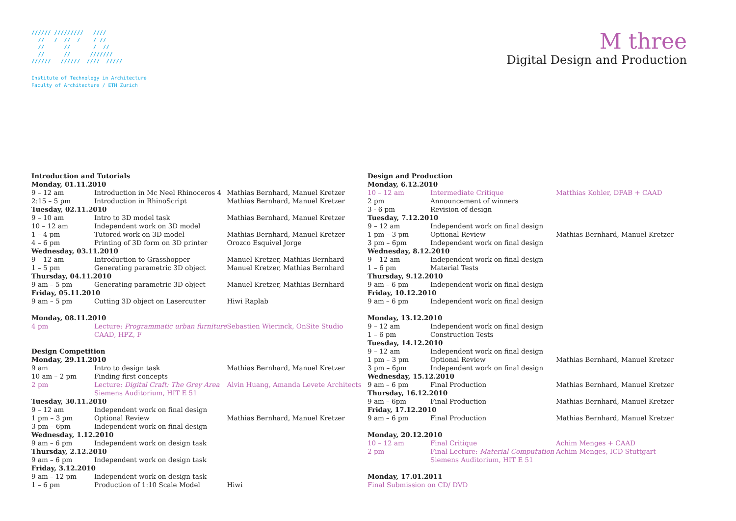////// /////////   ////
  //   /  //  /    / //
  //      //       /  //
  //      //      ///////
//////   //////  ////  /////
Institute of Technology in Architecture
Faculty of Architecture / ETH Zurich
M three
Digital Design and Production
| Introduction and Tutorials | | |
| --- | --- | --- |
| Monday, 01.11.2010 | | |
| 9 – 12 am | Introduction in Mc Neel Rhinoceros 4 | Mathias Bernhard, Manuel Kretzer |
| 2:15 – 5 pm | Introduction in RhinoScript | Mathias Bernhard, Manuel Kretzer |
| Tuesday, 02.11.2010 | | |
| 9 – 10 am | Intro to 3D model task | Mathias Bernhard, Manuel Kretzer |
| 10 – 12 am | Independent work on 3D model | |
| 1 – 4 pm | Tutored work on 3D model | Mathias Bernhard, Manuel Kretzer |
| 4 – 6 pm | Printing of 3D form on 3D printer | Orozco Esquivel Jorge |
| Wednesday, 03.11.2010 | | |
| 9 – 12 am | Introduction to Grasshopper | Manuel Kretzer, Mathias Bernhard |
| 1 – 5 pm | Generating parametric 3D object | Manuel Kretzer, Mathias Bernhard |
| Thursday, 04.11.2010 | | |
| 9 am – 5 pm | Generating parametric 3D object | Manuel Kretzer, Mathias Bernhard |
| Friday, 05.11.2010 | | |
| 9 am – 5 pm | Cutting 3D object on Lasercutter | Hiwi Raplab |
| Monday, 08.11.2010 | | |
| 4 pm | Lecture: Programmatic urban furniture CAAD, HPZ, F | Sebastien Wierinck, OnSite Studio |
| Design Competition | | |
| Monday, 29.11.2010 | | |
| 9 am | Intro to design task | Mathias Bernhard, Manuel Kretzer |
| 10 am – 2 pm | Finding first concepts | |
| 2 pm | Lecture: Digital Craft: The Grey Area Siemens Auditorium, HIT E 51 | Alvin Huang, Amanda Levete Architects |
| Tuesday, 30.11.2010 | | |
| 9 – 12 am | Independent work on final design | |
| 1 pm – 3 pm | Optional Review | Mathias Bernhard, Manuel Kretzer |
| 3 pm – 6pm | Independent work on final design | |
| Wednesday, 1.12.2010 | | |
| 9 am – 6 pm | Independent work on design task | |
| Thursday, 2.12.2010 | | |
| 9 am – 6 pm | Independent work on design task | |
| Friday, 3.12.2010 | | |
| 9 am – 12 pm | Independent work on design task | |
| 1 – 6 pm | Production of 1:10 Scale Model | Hiwi |
| Design and Production | | |
| --- | --- | --- |
| Monday, 6.12.2010 | | |
| 10 – 12 am | Intermediate Critique | Matthias Kohler, DFAB + CAAD |
| 2 pm | Announcement of winners | |
| 3 - 6 pm | Revision of design | |
| Tuesday, 7.12.2010 | | |
| 9 – 12 am | Independent work on final design | |
| 1 pm – 3 pm | Optional Review | Mathias Bernhard, Manuel Kretzer |
| 3 pm – 6pm | Independent work on final design | |
| Wednesday, 8.12.2010 | | |
| 9 – 12 am | Independent work on final design | |
| 1 – 6 pm | Material Tests | |
| Thursday, 9.12.2010 | | |
| 9 am – 6 pm | Independent work on final design | |
| Friday, 10.12.2010 | | |
| 9 am – 6 pm | Independent work on final design | |
| Monday, 13.12.2010 | | |
| 9 – 12 am | Independent work on final design | |
| 1 – 6 pm | Construction Tests | |
| Tuesday, 14.12.2010 | | |
| 9 – 12 am | Independent work on final design | |
| 1 pm – 3 pm | Optional Review | Mathias Bernhard, Manuel Kretzer |
| 3 pm – 6pm | Independent work on final design | |
| Wednesday, 15.12.2010 | | |
| 9 am – 6 pm | Final Production | Mathias Bernhard, Manuel Kretzer |
| Thursday, 16.12.2010 | | |
| 9 am – 6pm | Final Production | Mathias Bernhard, Manuel Kretzer |
| Friday, 17.12.2010 | | |
| 9 am – 6 pm | Final Production | Mathias Bernhard, Manuel Kretzer |
| Monday, 20.12.2010 | | |
| 10 – 12 am | Final Critique | Achim Menges + CAAD |
| 2 pm | Final Lecture: Material Computation Siemens Auditorium, HIT E 51 | Achim Menges, ICD Stuttgart |
| Monday, 17.01.2011 | | |
| Final Submission on CD/ DVD | | |